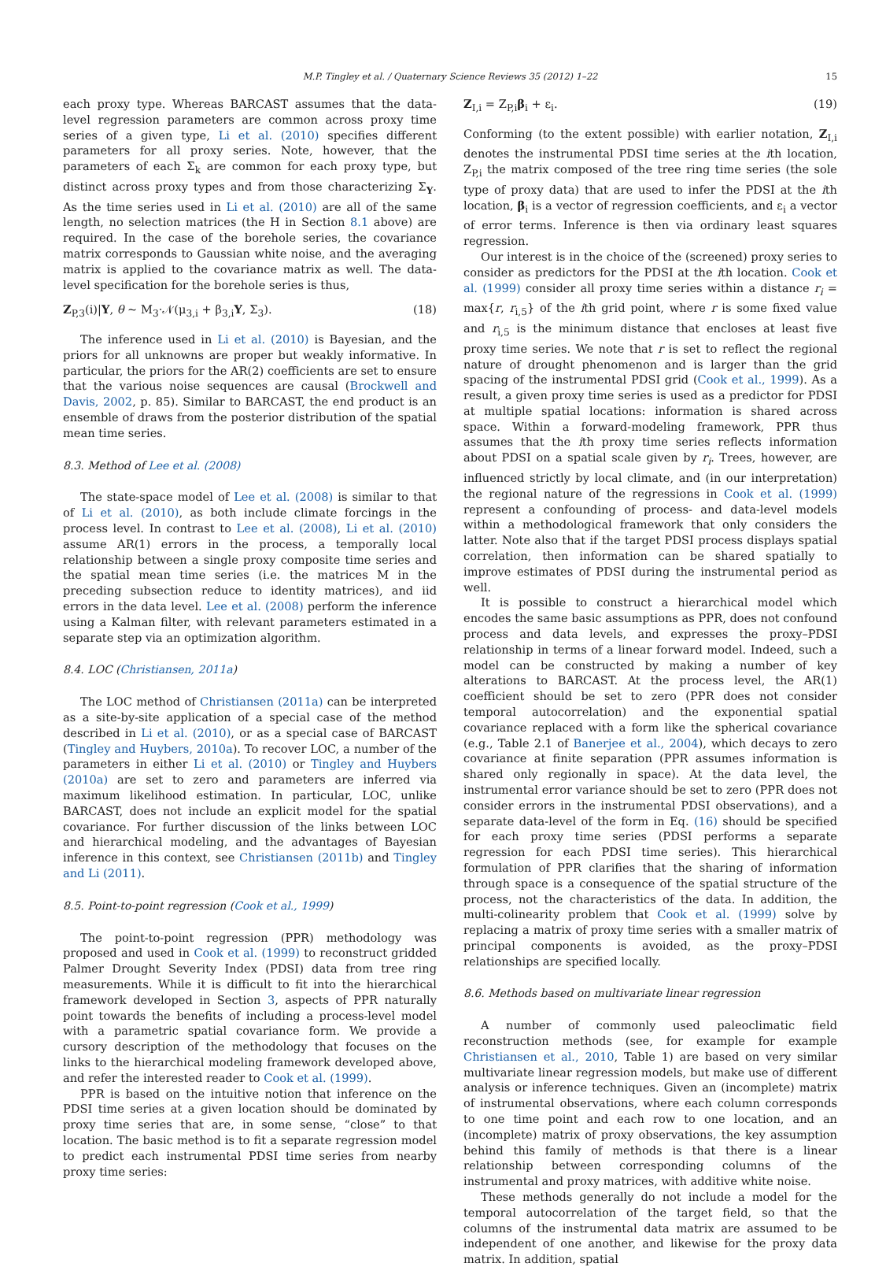M.P. Tingley et al. / Quaternary Science Reviews 35 (2012) 1–22 15
each proxy type. Whereas BARCAST assumes that the data-level regression parameters are common across proxy time series of a given type, Li et al. (2010) specifies different parameters for all proxy series. Note, however, that the parameters of each Σ<sub>k</sub> are common for each proxy type, but distinct across proxy types and from those characterizing Σ<sub>Y</sub>. As the time series used in Li et al. (2010) are all of the same length, no selection matrices (the H in Section 8.1 above) are required. In the case of the borehole series, the covariance matrix corresponds to Gaussian white noise, and the averaging matrix is applied to the covariance matrix as well. The data-level specification for the borehole series is thus,
Z<sub>P,3</sub>(i)|Y, θ ~ M<sub>3</sub>·𝒩(μ<sub>3,i</sub> + β<sub>3,i</sub>Y, Σ<sub>3</sub>). (18)
The inference used in Li et al. (2010) is Bayesian, and the priors for all unknowns are proper but weakly informative. In particular, the priors for the AR(2) coefficients are set to ensure that the various noise sequences are causal (Brockwell and Davis, 2002, p. 85). Similar to BARCAST, the end product is an ensemble of draws from the posterior distribution of the spatial mean time series.
8.3. Method of Lee et al. (2008)
The state-space model of Lee et al. (2008) is similar to that of Li et al. (2010), as both include climate forcings in the process level. In contrast to Lee et al. (2008), Li et al. (2010) assume AR(1) errors in the process, a temporally local relationship between a single proxy composite time series and the spatial mean time series (i.e. the matrices M in the preceding subsection reduce to identity matrices), and iid errors in the data level. Lee et al. (2008) perform the inference using a Kalman filter, with relevant parameters estimated in a separate step via an optimization algorithm.
8.4. LOC (Christiansen, 2011a)
The LOC method of Christiansen (2011a) can be interpreted as a site-by-site application of a special case of the method described in Li et al. (2010), or as a special case of BARCAST (Tingley and Huybers, 2010a). To recover LOC, a number of the parameters in either Li et al. (2010) or Tingley and Huybers (2010a) are set to zero and parameters are inferred via maximum likelihood estimation. In particular, LOC, unlike BARCAST, does not include an explicit model for the spatial covariance. For further discussion of the links between LOC and hierarchical modeling, and the advantages of Bayesian inference in this context, see Christiansen (2011b) and Tingley and Li (2011).
8.5. Point-to-point regression (Cook et al., 1999)
The point-to-point regression (PPR) methodology was proposed and used in Cook et al. (1999) to reconstruct gridded Palmer Drought Severity Index (PDSI) data from tree ring measurements. While it is difficult to fit into the hierarchical framework developed in Section 3, aspects of PPR naturally point towards the benefits of including a process-level model with a parametric spatial covariance form. We provide a cursory description of the methodology that focuses on the links to the hierarchical modeling framework developed above, and refer the interested reader to Cook et al. (1999).
PPR is based on the intuitive notion that inference on the PDSI time series at a given location should be dominated by proxy time series that are, in some sense, “close” to that location. The basic method is to fit a separate regression model to predict each instrumental PDSI time series from nearby proxy time series:
Z<sub>I,i</sub> = Z<sub>P,i</sub>β<sub>i</sub> + ε<sub>i</sub>. (19)
Conforming (to the extent possible) with earlier notation, Z<sub>I,i</sub> denotes the instrumental PDSI time series at the ith location, Z<sub>P,i</sub> the matrix composed of the tree ring time series (the sole type of proxy data) that are used to infer the PDSI at the ith location, β<sub>i</sub> is a vector of regression coefficients, and ε<sub>i</sub> a vector of error terms. Inference is then via ordinary least squares regression.
Our interest is in the choice of the (screened) proxy series to consider as predictors for the PDSI at the ith location. Cook et al. (1999) consider all proxy time series within a distance r<sub>i</sub> = max{r, r<sub>i,5</sub>} of the ith grid point, where r is some fixed value and r<sub>i,5</sub> is the minimum distance that encloses at least five proxy time series. We note that r is set to reflect the regional nature of drought phenomenon and is larger than the grid spacing of the instrumental PDSI grid (Cook et al., 1999). As a result, a given proxy time series is used as a predictor for PDSI at multiple spatial locations: information is shared across space. Within a forward-modeling framework, PPR thus assumes that the ith proxy time series reflects information about PDSI on a spatial scale given by r<sub>i</sub>. Trees, however, are influenced strictly by local climate, and (in our interpretation) the regional nature of the regressions in Cook et al. (1999) represent a confounding of process- and data-level models within a methodological framework that only considers the latter. Note also that if the target PDSI process displays spatial correlation, then information can be shared spatially to improve estimates of PDSI during the instrumental period as well.
It is possible to construct a hierarchical model which encodes the same basic assumptions as PPR, does not confound process and data levels, and expresses the proxy–PDSI relationship in terms of a linear forward model. Indeed, such a model can be constructed by making a number of key alterations to BARCAST. At the process level, the AR(1) coefficient should be set to zero (PPR does not consider temporal autocorrelation) and the exponential spatial covariance replaced with a form like the spherical covariance (e.g., Table 2.1 of Banerjee et al., 2004), which decays to zero covariance at finite separation (PPR assumes information is shared only regionally in space). At the data level, the instrumental error variance should be set to zero (PPR does not consider errors in the instrumental PDSI observations), and a separate data-level of the form in Eq. (16) should be specified for each proxy time series (PDSI performs a separate regression for each PDSI time series). This hierarchical formulation of PPR clarifies that the sharing of information through space is a consequence of the spatial structure of the process, not the characteristics of the data. In addition, the multi-colinearity problem that Cook et al. (1999) solve by replacing a matrix of proxy time series with a smaller matrix of principal components is avoided, as the proxy–PDSI relationships are specified locally.
8.6. Methods based on multivariate linear regression
A number of commonly used paleoclimatic field reconstruction methods (see, for example for example Christiansen et al., 2010, Table 1) are based on very similar multivariate linear regression models, but make use of different analysis or inference techniques. Given an (incomplete) matrix of instrumental observations, where each column corresponds to one time point and each row to one location, and an (incomplete) matrix of proxy observations, the key assumption behind this family of methods is that there is a linear relationship between corresponding columns of the instrumental and proxy matrices, with additive white noise.
These methods generally do not include a model for the temporal autocorrelation of the target field, so that the columns of the instrumental data matrix are assumed to be independent of one another, and likewise for the proxy data matrix. In addition, spatial